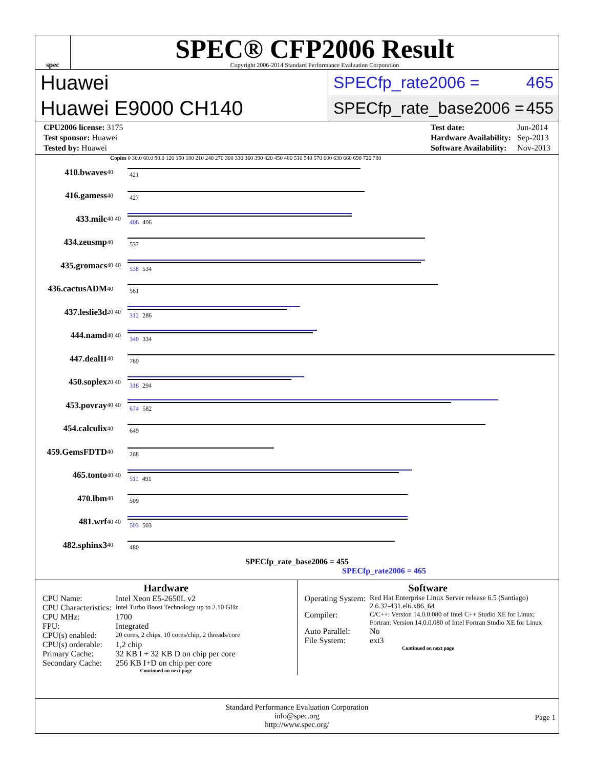spec
SPEC® CFP2006 Result
Copyright 2006-2014 Standard Performance Evaluation Corporation
Huawei
Huawei E9000 CH140
SPECfp_rate2006 = 465
SPECfp_rate_base2006 = 455
| CPU2006 license: 3175 |
| Test sponsor: Huawei |
| Tested by: Huawei |
| Test date: | Jun-2014 |
| Hardware Availability: | Sep-2013 |
| Software Availability: | Nov-2013 |
Copies 0 30.0 60.0 90.0 120 150 180 210 240 270 300 330 360 390 420 450 480 510 540 570 600 630 660 690 720 780
| 410.bwaves | 40 | 421 |
| 416.gamess | 40 | 427 |
| 433.milc | 40 40 | 406 406 |
| 434.zeusmp | 40 | 537 |
| 435.gromacs | 40 40 | 538 534 |
| 436.cactusADM | 40 | 561 |
| 437.leslie3d | 20 40 | 312 286 |
| 444.namd | 40 40 | 340 334 |
| 447.dealII | 40 | 769 |
| 450.soplex | 20 40 | 318 294 |
| 453.povray | 40 40 | 674 582 |
| 454.calculix | 40 | 649 |
| 459.GemsFDTD | 40 | 268 |
| 465.tonto | 40 40 | 511 491 |
| 470.lbm | 40 | 509 |
| 481.wrf | 40 40 | 503 503 |
| 482.sphinx3 | 40 | 480 |
SPECfp_rate_base2006 = 455
SPECfp_rate2006 = 465
Hardware
| CPU Name: | Intel Xeon E5-2650L v2 |
| CPU Characteristics: | Intel Turbo Boost Technology up to 2.10 GHz |
| CPU MHz: | 1700 |
| FPU: | Integrated |
| CPU(s) enabled: | 20 cores, 2 chips, 10 cores/chip, 2 threads/core |
| CPU(s) orderable: | 1,2 chip |
| Primary Cache: | 32 KB I + 32 KB D on chip per core |
| Secondary Cache: | 256 KB I+D on chip per core |
Continued on next page
Software
| Operating System: | Red Hat Enterprise Linux Server release 6.5 (Santiago) 2.6.32-431.el6.x86_64 |
| Compiler: | C/C++: Version 14.0.0.080 of Intel C++ Studio XE for Linux; Fortran: Version 14.0.0.080 of Intel Fortran Studio XE for Linux |
| Auto Parallel: | No |
| File System: | ext3 |
Continued on next page
Standard Performance Evaluation Corporation
info@spec.org
http://www.spec.org/
Page 1